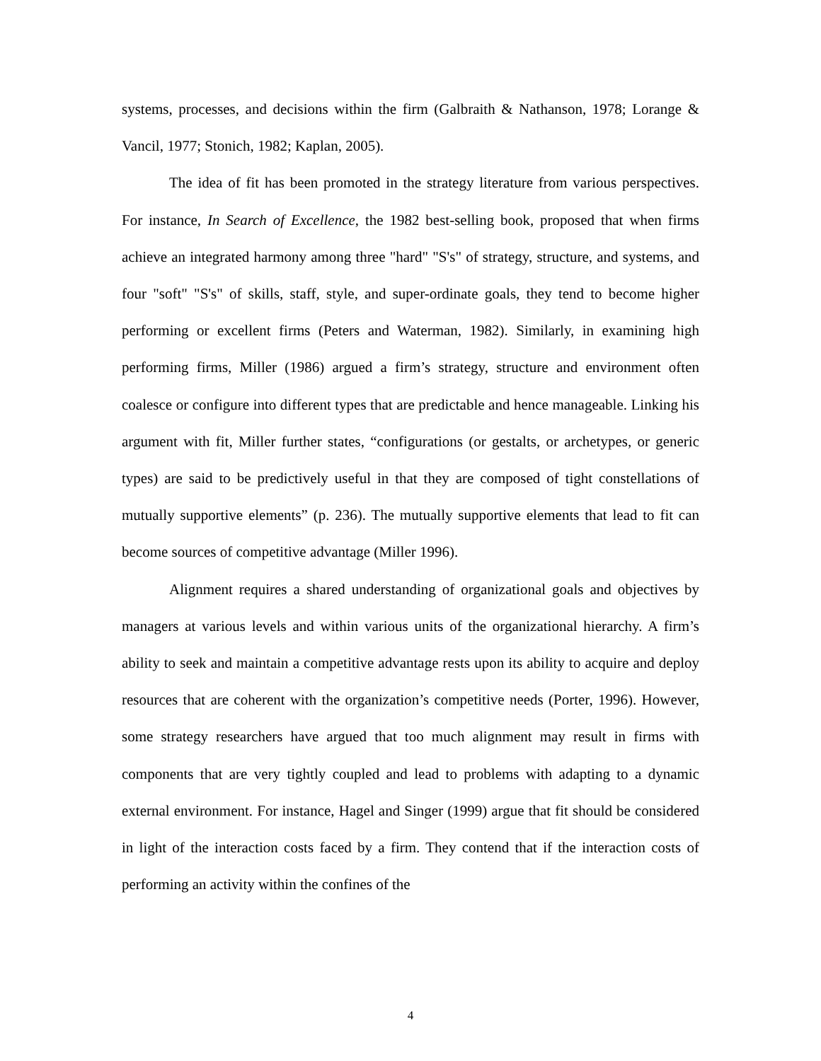systems, processes, and decisions within the firm (Galbraith & Nathanson, 1978; Lorange & Vancil, 1977; Stonich, 1982; Kaplan, 2005).
The idea of fit has been promoted in the strategy literature from various perspectives. For instance, In Search of Excellence, the 1982 best-selling book, proposed that when firms achieve an integrated harmony among three "hard" "S's" of strategy, structure, and systems, and four "soft" "S's" of skills, staff, style, and super-ordinate goals, they tend to become higher performing or excellent firms (Peters and Waterman, 1982). Similarly, in examining high performing firms, Miller (1986) argued a firm’s strategy, structure and environment often coalesce or configure into different types that are predictable and hence manageable. Linking his argument with fit, Miller further states, “configurations (or gestalts, or archetypes, or generic types) are said to be predictively useful in that they are composed of tight constellations of mutually supportive elements” (p. 236). The mutually supportive elements that lead to fit can become sources of competitive advantage (Miller 1996).
Alignment requires a shared understanding of organizational goals and objectives by managers at various levels and within various units of the organizational hierarchy. A firm’s ability to seek and maintain a competitive advantage rests upon its ability to acquire and deploy resources that are coherent with the organization’s competitive needs (Porter, 1996). However, some strategy researchers have argued that too much alignment may result in firms with components that are very tightly coupled and lead to problems with adapting to a dynamic external environment. For instance, Hagel and Singer (1999) argue that fit should be considered in light of the interaction costs faced by a firm. They contend that if the interaction costs of performing an activity within the confines of the
4